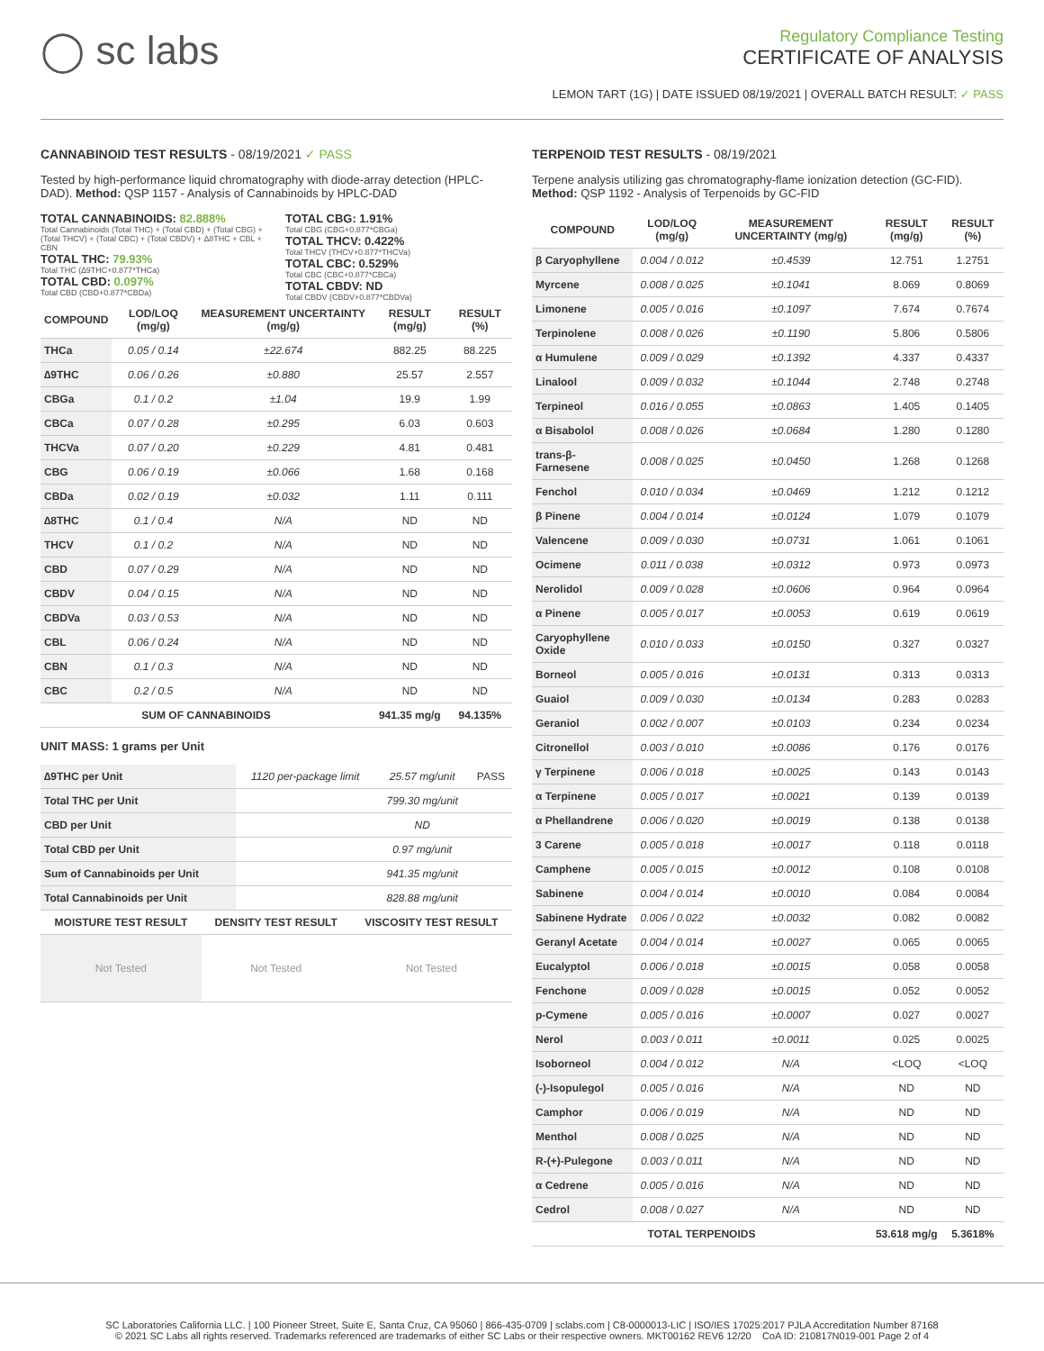◯ sc labs
Regulatory Compliance Testing
CERTIFICATE OF ANALYSIS
LEMON TART (1G) | DATE ISSUED 08/19/2021 | OVERALL BATCH RESULT: ✓ PASS
CANNABINOID TEST RESULTS - 08/19/2021 ✓ PASS
Tested by high-performance liquid chromatography with diode-array detection (HPLC-DAD). Method: QSP 1157 - Analysis of Cannabinoids by HPLC-DAD
TOTAL CANNABINOIDS: 82.888%
Total Cannabinoids (Total THC) + (Total CBD) + (Total CBG) + (Total THCV) + (Total CBC) + (Total CBDV) + ∆8THC + CBL + CBN
TOTAL THC: 79.93%
Total THC (∆9THC+0.877*THCa)
TOTAL CBD: 0.097%
Total CBD (CBD+0.877*CBDa)
TOTAL CBG: 1.91%
Total CBG (CBG+0.877*CBGa)
TOTAL THCV: 0.422%
Total THCV (THCV+0.877*THCVa)
TOTAL CBC: 0.529%
Total CBC (CBC+0.877*CBCa)
TOTAL CBDV: ND
Total CBDV (CBDV+0.877*CBDVa)
| COMPOUND | LOD/LOQ (mg/g) | MEASUREMENT UNCERTAINTY (mg/g) | RESULT (mg/g) | RESULT (%) |
| --- | --- | --- | --- | --- |
| THCa | 0.05 / 0.14 | ±22.674 | 882.25 | 88.225 |
| ∆9THC | 0.06 / 0.26 | ±0.880 | 25.57 | 2.557 |
| CBGa | 0.1 / 0.2 | ±1.04 | 19.9 | 1.99 |
| CBCa | 0.07 / 0.28 | ±0.295 | 6.03 | 0.603 |
| THCVa | 0.07 / 0.20 | ±0.229 | 4.81 | 0.481 |
| CBG | 0.06 / 0.19 | ±0.066 | 1.68 | 0.168 |
| CBDa | 0.02 / 0.19 | ±0.032 | 1.11 | 0.111 |
| ∆8THC | 0.1 / 0.4 | N/A | ND | ND |
| THCV | 0.1 / 0.2 | N/A | ND | ND |
| CBD | 0.07 / 0.29 | N/A | ND | ND |
| CBDV | 0.04 / 0.15 | N/A | ND | ND |
| CBDVa | 0.03 / 0.53 | N/A | ND | ND |
| CBL | 0.06 / 0.24 | N/A | ND | ND |
| CBN | 0.1 / 0.3 | N/A | ND | ND |
| CBC | 0.2 / 0.5 | N/A | ND | ND |
| SUM OF CANNABINOIDS | | | 941.35 mg/g | 94.135% |
UNIT MASS: 1 grams per Unit
| ∆9THC per Unit | 1120 per-package limit | 25.57 mg/unit | PASS |
| Total THC per Unit | | 799.30 mg/unit | |
| CBD per Unit | | ND | |
| Total CBD per Unit | | 0.97 mg/unit | |
| Sum of Cannabinoids per Unit | | 941.35 mg/unit | |
| Total Cannabinoids per Unit | | 828.88 mg/unit | |
| MOISTURE TEST RESULT | DENSITY TEST RESULT | VISCOSITY TEST RESULT |
| --- | --- | --- |
| Not Tested | Not Tested | Not Tested |
TERPENOID TEST RESULTS - 08/19/2021
Terpene analysis utilizing gas chromatography-flame ionization detection (GC-FID). Method: QSP 1192 - Analysis of Terpenoids by GC-FID
| COMPOUND | LOD/LOQ (mg/g) | MEASUREMENT UNCERTAINTY (mg/g) | RESULT (mg/g) | RESULT (%) |
| --- | --- | --- | --- | --- |
| β Caryophyllene | 0.004 / 0.012 | ±0.4539 | 12.751 | 1.2751 |
| Myrcene | 0.008 / 0.025 | ±0.1041 | 8.069 | 0.8069 |
| Limonene | 0.005 / 0.016 | ±0.1097 | 7.674 | 0.7674 |
| Terpinolene | 0.008 / 0.026 | ±0.1190 | 5.806 | 0.5806 |
| α Humulene | 0.009 / 0.029 | ±0.1392 | 4.337 | 0.4337 |
| Linalool | 0.009 / 0.032 | ±0.1044 | 2.748 | 0.2748 |
| Terpineol | 0.016 / 0.055 | ±0.0863 | 1.405 | 0.1405 |
| α Bisabolol | 0.008 / 0.026 | ±0.0684 | 1.280 | 0.1280 |
| trans-β-Farnesene | 0.008 / 0.025 | ±0.0450 | 1.268 | 0.1268 |
| Fenchol | 0.010 / 0.034 | ±0.0469 | 1.212 | 0.1212 |
| β Pinene | 0.004 / 0.014 | ±0.0124 | 1.079 | 0.1079 |
| Valencene | 0.009 / 0.030 | ±0.0731 | 1.061 | 0.1061 |
| Ocimene | 0.011 / 0.038 | ±0.0312 | 0.973 | 0.0973 |
| Nerolidol | 0.009 / 0.028 | ±0.0606 | 0.964 | 0.0964 |
| α Pinene | 0.005 / 0.017 | ±0.0053 | 0.619 | 0.0619 |
| Caryophyllene Oxide | 0.010 / 0.033 | ±0.0150 | 0.327 | 0.0327 |
| Borneol | 0.005 / 0.016 | ±0.0131 | 0.313 | 0.0313 |
| Guaiol | 0.009 / 0.030 | ±0.0134 | 0.283 | 0.0283 |
| Geraniol | 0.002 / 0.007 | ±0.0103 | 0.234 | 0.0234 |
| Citronellol | 0.003 / 0.010 | ±0.0086 | 0.176 | 0.0176 |
| γ Terpinene | 0.006 / 0.018 | ±0.0025 | 0.143 | 0.0143 |
| α Terpinene | 0.005 / 0.017 | ±0.0021 | 0.139 | 0.0139 |
| α Phellandrene | 0.006 / 0.020 | ±0.0019 | 0.138 | 0.0138 |
| 3 Carene | 0.005 / 0.018 | ±0.0017 | 0.118 | 0.0118 |
| Camphene | 0.005 / 0.015 | ±0.0012 | 0.108 | 0.0108 |
| Sabinene | 0.004 / 0.014 | ±0.0010 | 0.084 | 0.0084 |
| Sabinene Hydrate | 0.006 / 0.022 | ±0.0032 | 0.082 | 0.0082 |
| Geranyl Acetate | 0.004 / 0.014 | ±0.0027 | 0.065 | 0.0065 |
| Eucalyptol | 0.006 / 0.018 | ±0.0015 | 0.058 | 0.0058 |
| Fenchone | 0.009 / 0.028 | ±0.0015 | 0.052 | 0.0052 |
| p-Cymene | 0.005 / 0.016 | ±0.0007 | 0.027 | 0.0027 |
| Nerol | 0.003 / 0.011 | ±0.0011 | 0.025 | 0.0025 |
| Isoborneol | 0.004 / 0.012 | N/A | <LOQ | <LOQ |
| (-)-Isopulegol | 0.005 / 0.016 | N/A | ND | ND |
| Camphor | 0.006 / 0.019 | N/A | ND | ND |
| Menthol | 0.008 / 0.025 | N/A | ND | ND |
| R-(+)-Pulegone | 0.003 / 0.011 | N/A | ND | ND |
| α Cedrene | 0.005 / 0.016 | N/A | ND | ND |
| Cedrol | 0.008 / 0.027 | N/A | ND | ND |
| TOTAL TERPENOIDS | | | 53.618 mg/g | 5.3618% |
SC Laboratories California LLC. | 100 Pioneer Street, Suite E, Santa Cruz, CA 95060 | 866-435-0709 | sclabs.com | C8-0000013-LIC | ISO/IES 17025:2017 PJLA Accreditation Number 87168
© 2021 SC Labs all rights reserved. Trademarks referenced are trademarks of either SC Labs or their respective owners. MKT00162 REV6 12/20 CoA ID: 210817N019-001 Page 2 of 4